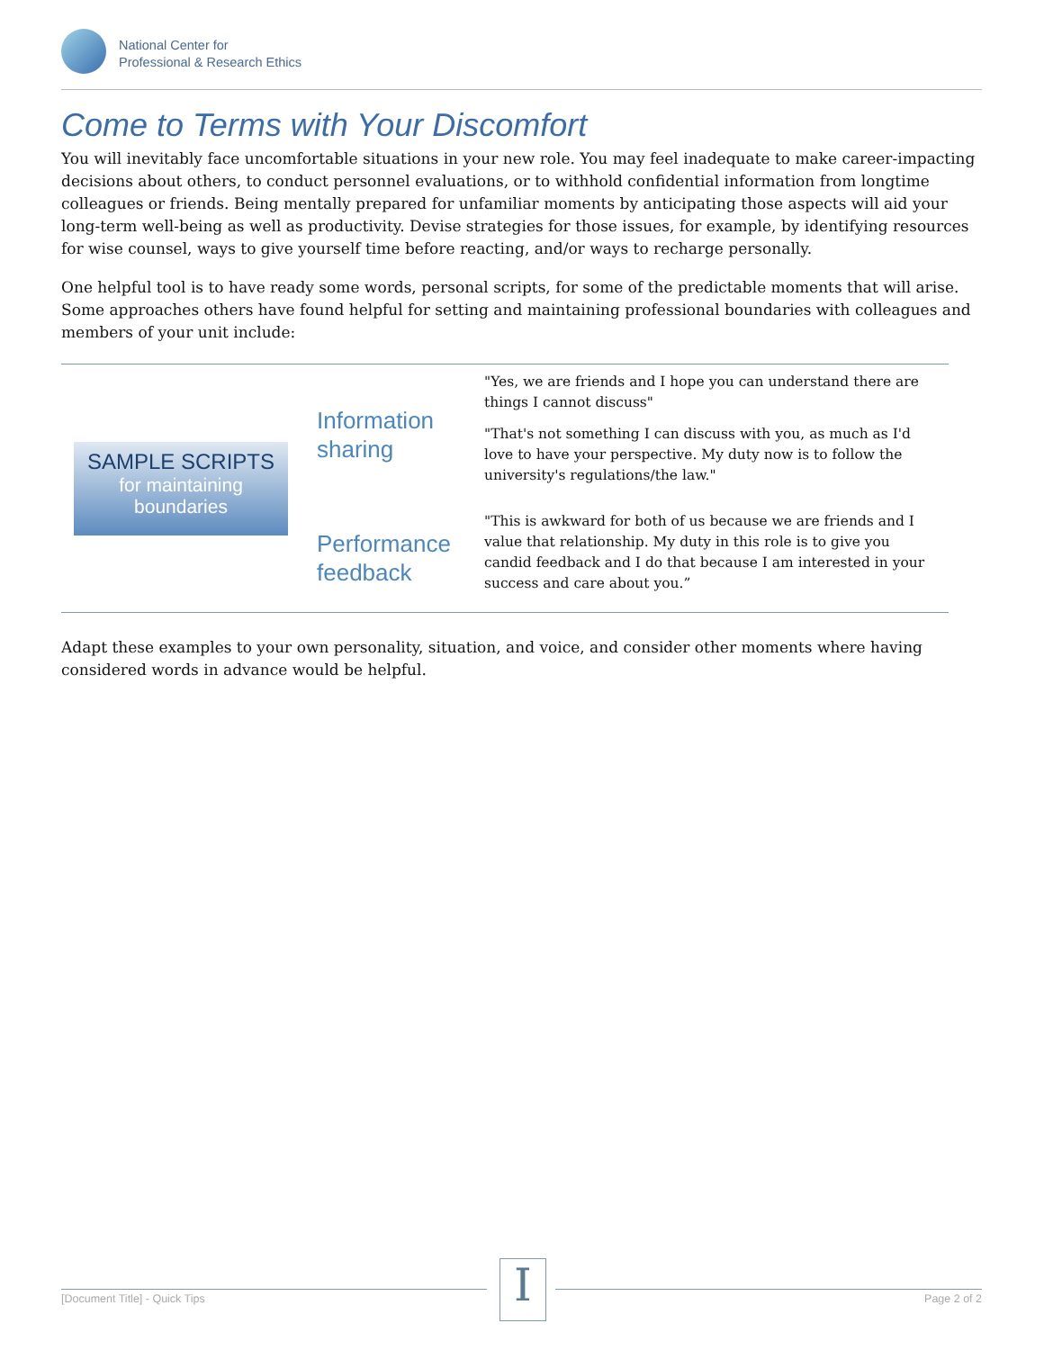National Center for
Professional & Research Ethics
Come to Terms with Your Discomfort
You will inevitably face uncomfortable situations in your new role. You may feel inadequate to make career-impacting decisions about others, to conduct personnel evaluations, or to withhold confidential information from longtime colleagues or friends. Being mentally prepared for unfamiliar moments by anticipating those aspects will aid your long-term well-being as well as productivity. Devise strategies for those issues, for example, by identifying resources for wise counsel, ways to give yourself time before reacting, and/or ways to recharge personally.
One helpful tool is to have ready some words, personal scripts, for some of the predictable moments that will arise. Some approaches others have found helpful for setting and maintaining professional boundaries with colleagues and members of your unit include:
| SAMPLE SCRIPTS for maintaining boundaries | Information sharing | "Yes, we are friends and I hope you can understand there are things I cannot discuss" "That's not something I can discuss with you, as much as I'd love to have your perspective. My duty now is to follow the university's regulations/the law." |
| | Performance feedback | "This is awkward for both of us because we are friends and I value that relationship. My duty in this role is to give you candid feedback and I do that because I am interested in your success and care about you.” |
Adapt these examples to your own personality, situation, and voice, and consider other moments where having considered words in advance would be helpful.
I
[Document Title] - Quick Tips Page 2 of 2